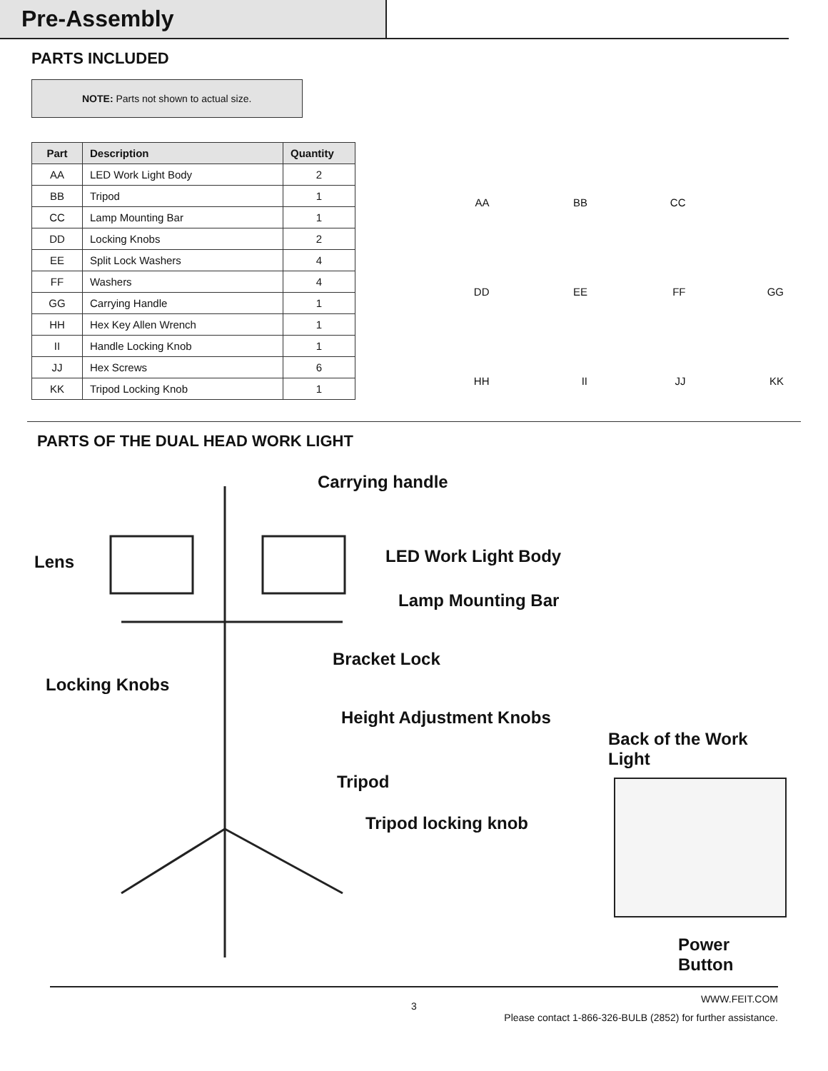Pre-Assembly
PARTS INCLUDED
NOTE: Parts not shown to actual size.
| Part | Description | Quantity |
| --- | --- | --- |
| AA | LED Work Light Body | 2 |
| BB | Tripod | 1 |
| CC | Lamp Mounting Bar | 1 |
| DD | Locking Knobs | 2 |
| EE | Split Lock Washers | 4 |
| FF | Washers | 4 |
| GG | Carrying Handle | 1 |
| HH | Hex Key Allen Wrench | 1 |
| II | Handle Locking Knob | 1 |
| JJ | Hex Screws | 6 |
| KK | Tripod Locking Knob | 1 |
AA BB CC DD EE FF GG HH II JJ KK
PARTS OF THE DUAL HEAD WORK LIGHT
Carrying handle
Lens LED Work Light Body
Lamp Mounting Bar
Bracket Lock
Locking Knobs
Height Adjustment Knobs
Tripod
Tripod locking knob
Back of the Work Light
Power Button
WWW.FEIT.COM
3
Please contact 1-866-326-BULB (2852) for further assistance.